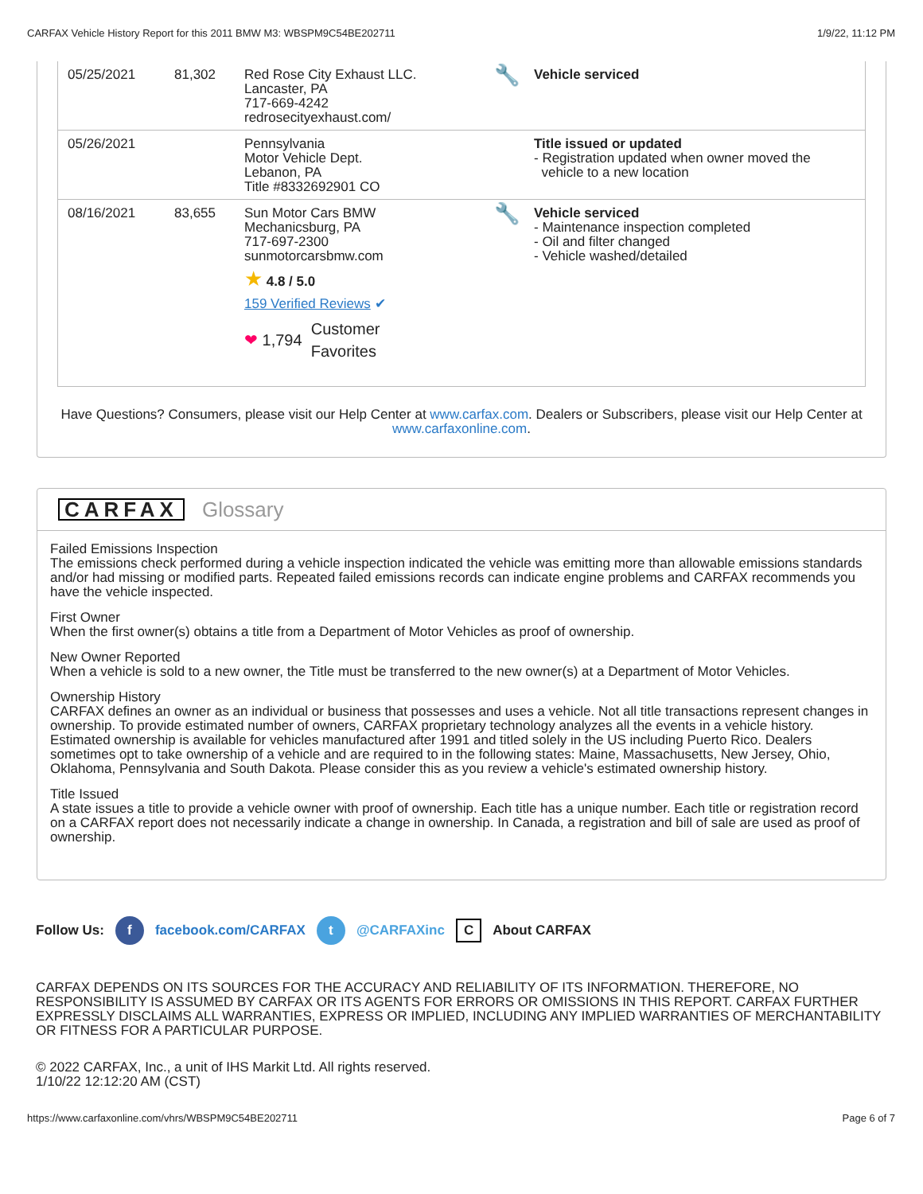CARFAX Vehicle History Report for this 2011 BMW M3: WBSPM9C54BE202711 1/9/22, 11:12 PM
| 05/25/2021 | 81,302 | Red Rose City Exhaust LLC. Lancaster, PA 717-669-4242 redrosecityexhaust.com/ | 🔧 | Vehicle serviced |
| 05/26/2021 | | Pennsylvania Motor Vehicle Dept. Lebanon, PA Title #8332692901 CO | | Title issued or updated - Registration updated when owner moved the vehicle to a new location |
| 08/16/2021 | 83,655 | Sun Motor Cars BMW Mechanicsburg, PA 717-697-2300 sunmotorcarsbmw.com ★ 4.8 / 5.0 159 Verified Reviews ✔ ❤ 1,794 Customer Favorites | 🔧 | Vehicle serviced - Maintenance inspection completed - Oil and filter changed - Vehicle washed/detailed |
Have Questions? Consumers, please visit our Help Center at www.carfax.com. Dealers or Subscribers, please visit our Help Center at www.carfaxonline.com.
CARFAX
Glossary
Failed Emissions Inspection
The emissions check performed during a vehicle inspection indicated the vehicle was emitting more than allowable emissions standards and/or had missing or modified parts. Repeated failed emissions records can indicate engine problems and CARFAX recommends you have the vehicle inspected.
First Owner
When the first owner(s) obtains a title from a Department of Motor Vehicles as proof of ownership.
New Owner Reported
When a vehicle is sold to a new owner, the Title must be transferred to the new owner(s) at a Department of Motor Vehicles.
Ownership History
CARFAX defines an owner as an individual or business that possesses and uses a vehicle. Not all title transactions represent changes in ownership. To provide estimated number of owners, CARFAX proprietary technology analyzes all the events in a vehicle history. Estimated ownership is available for vehicles manufactured after 1991 and titled solely in the US including Puerto Rico. Dealers sometimes opt to take ownership of a vehicle and are required to in the following states: Maine, Massachusetts, New Jersey, Ohio, Oklahoma, Pennsylvania and South Dakota. Please consider this as you review a vehicle's estimated ownership history.
Title Issued
A state issues a title to provide a vehicle owner with proof of ownership. Each title has a unique number. Each title or registration record on a CARFAX report does not necessarily indicate a change in ownership. In Canada, a registration and bill of sale are used as proof of ownership.
Follow Us: f facebook.com/CARFAX t @CARFAXinc C About CARFAX
CARFAX DEPENDS ON ITS SOURCES FOR THE ACCURACY AND RELIABILITY OF ITS INFORMATION. THEREFORE, NO RESPONSIBILITY IS ASSUMED BY CARFAX OR ITS AGENTS FOR ERRORS OR OMISSIONS IN THIS REPORT. CARFAX FURTHER EXPRESSLY DISCLAIMS ALL WARRANTIES, EXPRESS OR IMPLIED, INCLUDING ANY IMPLIED WARRANTIES OF MERCHANTABILITY OR FITNESS FOR A PARTICULAR PURPOSE.
© 2022 CARFAX, Inc., a unit of IHS Markit Ltd. All rights reserved.
1/10/22 12:12:20 AM (CST)
https://www.carfaxonline.com/vhrs/WBSPM9C54BE202711 Page 6 of 7